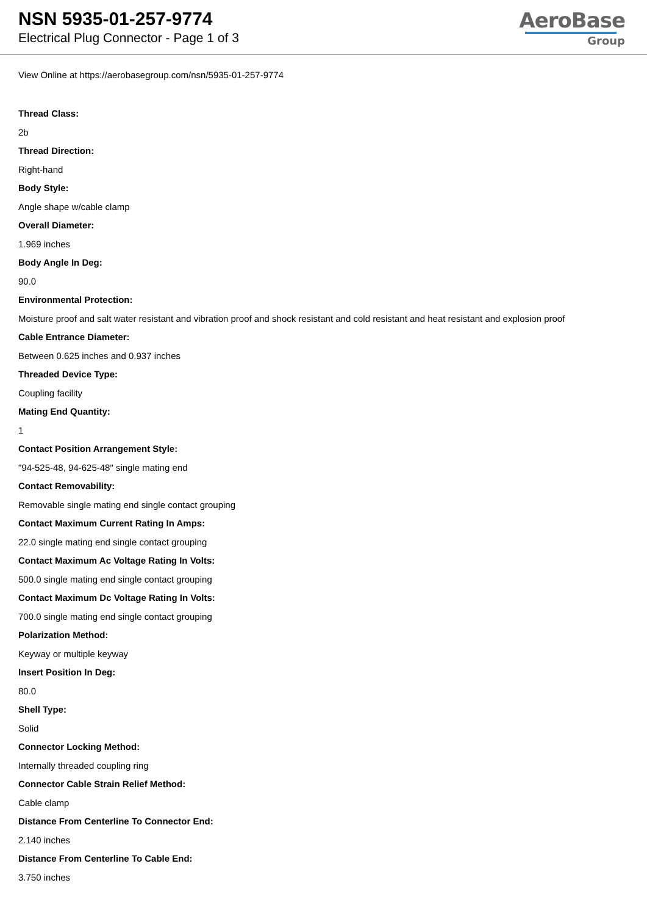NSN 5935-01-257-9774
Electrical Plug Connector - Page 1 of 3
AeroBase
Group
View Online at https://aerobasegroup.com/nsn/5935-01-257-9774
Thread Class:
2b
Thread Direction:
Right-hand
Body Style:
Angle shape w/cable clamp
Overall Diameter:
1.969 inches
Body Angle In Deg:
90.0
Environmental Protection:
Moisture proof and salt water resistant and vibration proof and shock resistant and cold resistant and heat resistant and explosion proof
Cable Entrance Diameter:
Between 0.625 inches and 0.937 inches
Threaded Device Type:
Coupling facility
Mating End Quantity:
1
Contact Position Arrangement Style:
"94-525-48, 94-625-48" single mating end
Contact Removability:
Removable single mating end single contact grouping
Contact Maximum Current Rating In Amps:
22.0 single mating end single contact grouping
Contact Maximum Ac Voltage Rating In Volts:
500.0 single mating end single contact grouping
Contact Maximum Dc Voltage Rating In Volts:
700.0 single mating end single contact grouping
Polarization Method:
Keyway or multiple keyway
Insert Position In Deg:
80.0
Shell Type:
Solid
Connector Locking Method:
Internally threaded coupling ring
Connector Cable Strain Relief Method:
Cable clamp
Distance From Centerline To Connector End:
2.140 inches
Distance From Centerline To Cable End:
3.750 inches